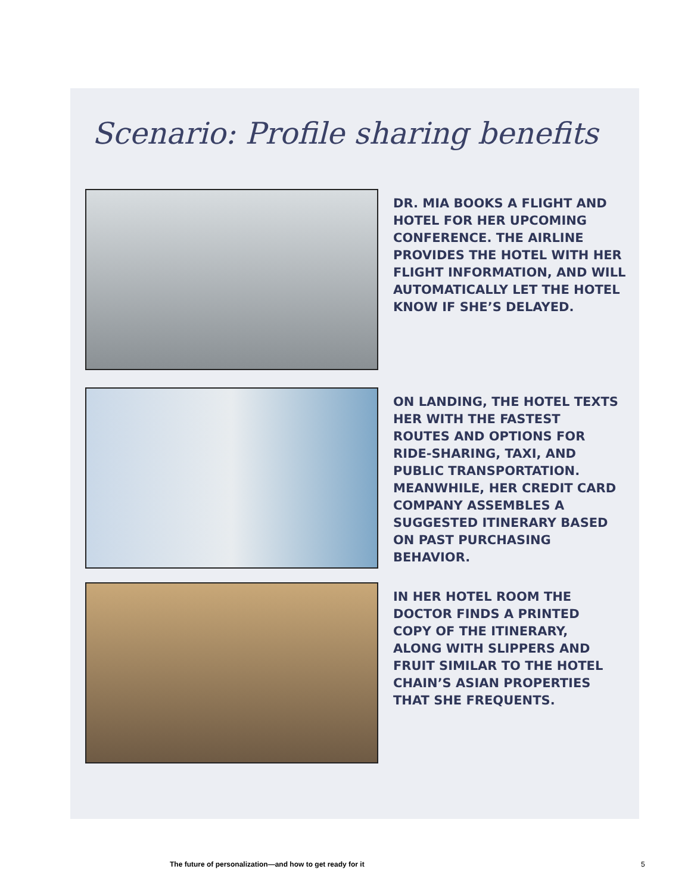Scenario: Profile sharing benefits
DR. MIA BOOKS A FLIGHT AND
HOTEL FOR HER UPCOMING
CONFERENCE. THE AIRLINE
PROVIDES THE HOTEL WITH HER
FLIGHT INFORMATION, AND WILL
AUTOMATICALLY LET THE HOTEL
KNOW IF SHE’S DELAYED.
ON LANDING, THE HOTEL TEXTS
HER WITH THE FASTEST
ROUTES AND OPTIONS FOR
RIDE-SHARING, TAXI, AND
PUBLIC TRANSPORTATION.
MEANWHILE, HER CREDIT CARD
COMPANY ASSEMBLES A
SUGGESTED ITINERARY BASED
ON PAST PURCHASING
BEHAVIOR.
IN HER HOTEL ROOM THE
DOCTOR FINDS A PRINTED
COPY OF THE ITINERARY,
ALONG WITH SLIPPERS AND
FRUIT SIMILAR TO THE HOTEL
CHAIN’S ASIAN PROPERTIES
THAT SHE FREQUENTS.
The future of personalization—and how to get ready for it
5